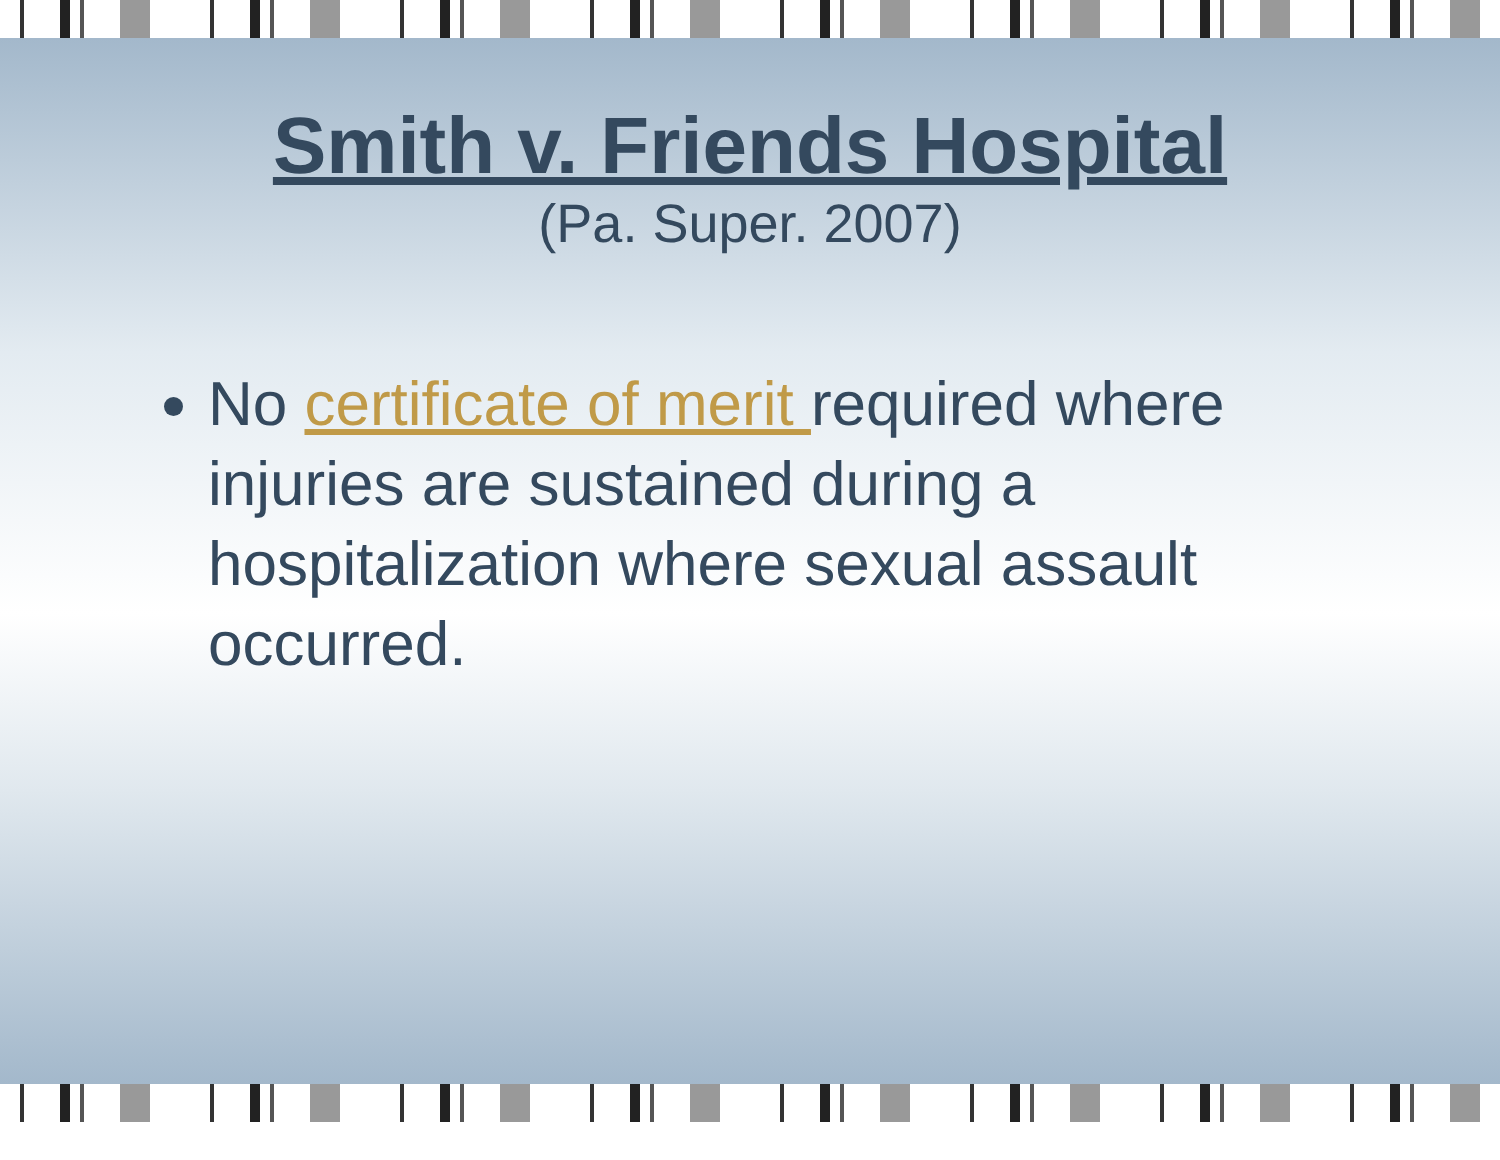Smith v. Friends Hospital
(Pa. Super. 2007)
No certificate of merit required where injuries are sustained during a hospitalization where sexual assault occurred.